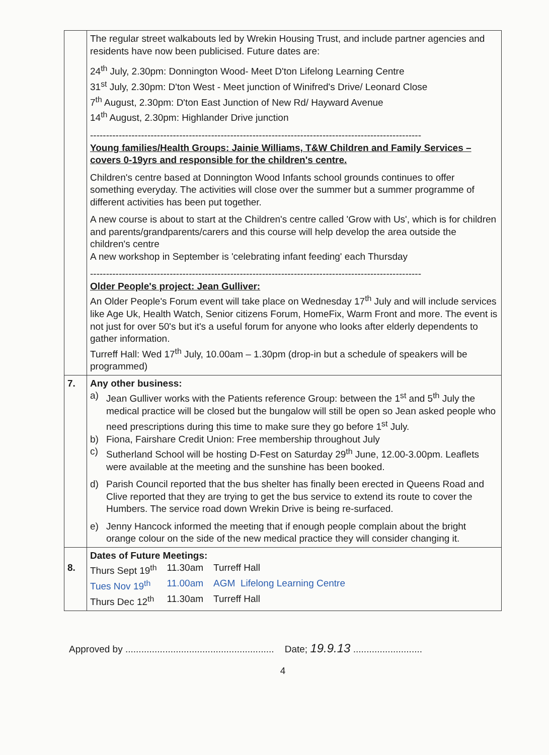| | The regular street walkabouts led by Wrekin Housing Trust, and include partner agencies and residents have now been publicised. Future dates are: 24<sup>th</sup> July, 2.30pm: Donnington Wood- Meet D'ton Lifelong Learning Centre 31<sup>st</sup> July, 2.30pm: D'ton West - Meet junction of Winifred's Drive/ Leonard Close 7<sup>th</sup> August, 2.30pm: D'ton East Junction of New Rd/ Hayward Avenue 14<sup>th</sup> August, 2.30pm: Highlander Drive junction -------------------------------------------------------------------------------------------------------- Young families/Health Groups: Jainie Williams, T&W Children and Family Services – covers 0-19yrs and responsible for the children's centre. Children's centre based at Donnington Wood Infants school grounds continues to offer something everyday. The activities will close over the summer but a summer programme of different activities has been put together. A new course is about to start at the Children's centre called 'Grow with Us', which is for children and parents/grandparents/carers and this course will help develop the area outside the children's centre A new workshop in September is 'celebrating infant feeding' each Thursday -------------------------------------------------------------------------------------------------------- Older People's project: Jean Gulliver: An Older People's Forum event will take place on Wednesday 17<sup>th</sup> July and will include services like Age Uk, Health Watch, Senior citizens Forum, HomeFix, Warm Front and more. The event is not just for over 50's but it's a useful forum for anyone who looks after elderly dependents to gather information. Turreff Hall: Wed 17<sup>th</sup> July, 10.00am – 1.30pm (drop-in but a schedule of speakers will be programmed) |
| 7. | Any other business: a) Jean Gulliver works with the Patients reference Group: between the 1<sup>st</sup> and 5<sup>th</sup> July the medical practice will be closed but the bungalow will still be open so Jean asked people who need prescriptions during this time to make sure they go before 1<sup>st</sup> July. b) Fiona, Fairshare Credit Union: Free membership throughout July c) Sutherland School will be hosting D-Fest on Saturday 29<sup>th</sup> June, 12.00-3.00pm. Leaflets were available at the meeting and the sunshine has been booked. d) Parish Council reported that the bus shelter has finally been erected in Queens Road and Clive reported that they are trying to get the bus service to extend its route to cover the Humbers. The service road down Wrekin Drive is being re-surfaced. e) Jenny Hancock informed the meeting that if enough people complain about the bright orange colour on the side of the new medical practice they will consider changing it. |
| 8. | Dates of Future Meetings: / Thurs Sept 19<sup>th</sup> / 11.30am / Turreff Hall / / Tues Nov 19<sup>th</sup> / 11.00am / AGM Lifelong Learning Centre / / Thurs Dec 12<sup>th</sup> / 11.30am / Turreff Hall / |
Approved by ........................................................ Date; 19.9.13 ..........................
4